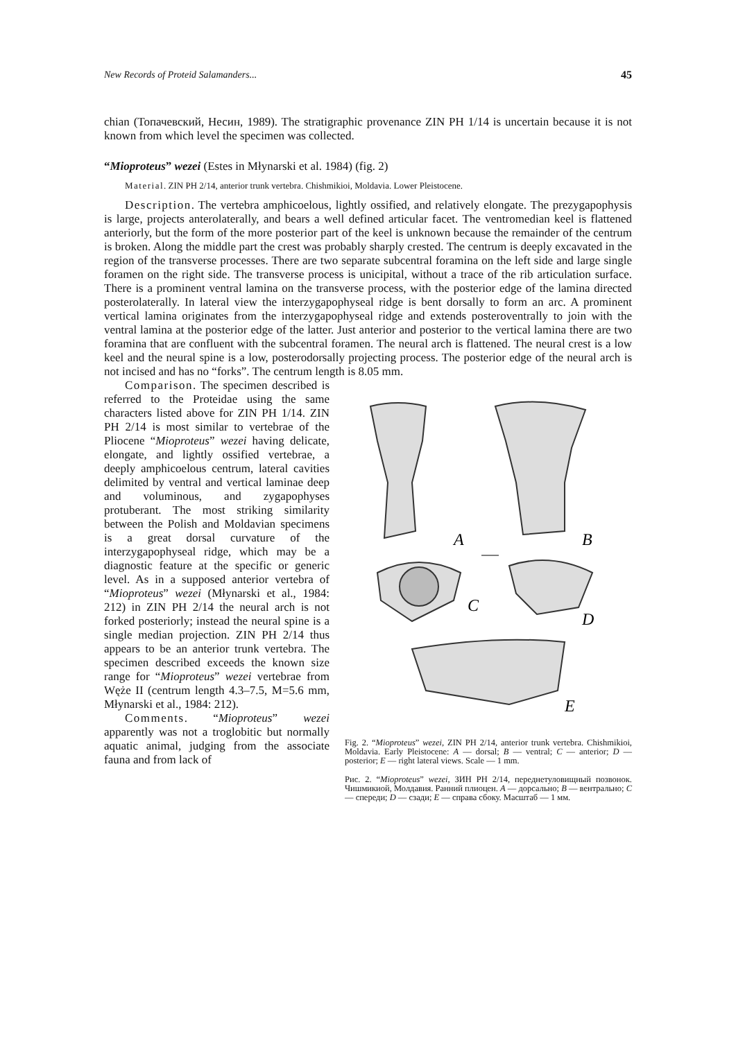New Records of Proteid Salamanders... 45
chian (Топачевский, Несин, 1989). The stratigraphic provenance ZIN PH 1/14 is uncertain because it is not known from which level the specimen was collected.
“Mioproteus” wezei (Estes in Młynarski et al. 1984) (fig. 2)
Material. ZIN PH 2/14, anterior trunk vertebra. Chishmikioi, Moldavia. Lower Pleistocene.
Description. The vertebra amphicoelous, lightly ossified, and relatively elongate. The prezygapophysis is large, projects anterolaterally, and bears a well defined articular facet. The ventromedian keel is flattened anteriorly, but the form of the more posterior part of the keel is unknown because the remainder of the centrum is broken. Along the middle part the crest was probably sharply crested. The centrum is deeply excavated in the region of the transverse processes. There are two separate subcentral foramina on the left side and large single foramen on the right side. The transverse process is unicipital, without a trace of the rib articulation surface. There is a prominent ventral lamina on the transverse process, with the posterior edge of the lamina directed posterolaterally. In lateral view the interzygapophyseal ridge is bent dorsally to form an arc. A prominent vertical lamina originates from the interzygapophyseal ridge and extends posteroventrally to join with the ventral lamina at the posterior edge of the latter. Just anterior and posterior to the vertical lamina there are two foramina that are confluent with the subcentral foramen. The neural arch is flattened. The neural crest is a low keel and the neural spine is a low, posterodorsally projecting process. The posterior edge of the neural arch is not incised and has no “forks”. The centrum length is 8.05 mm.
Comparison. The specimen described is referred to the Proteidae using the same characters listed above for ZIN PH 1/14. ZIN PH 2/14 is most similar to vertebrae of the Pliocene “Mioproteus” wezei having delicate, elongate, and lightly ossified vertebrae, a deeply amphicoelous centrum, lateral cavities delimited by ventral and vertical laminae deep and voluminous, and zygapophyses protuberant. The most striking similarity between the Polish and Moldavian specimens is a great dorsal curvature of the interzygapophyseal ridge, which may be a diagnostic feature at the specific or generic level. As in a supposed anterior vertebra of “Mioproteus” wezei (Młynarski et al., 1984: 212) in ZIN PH 2/14 the neural arch is not forked posteriorly; instead the neural spine is a single median projection. ZIN PH 2/14 thus appears to be an anterior trunk vertebra. The specimen described exceeds the known size range for “Mioproteus” wezei vertebrae from Węże II (centrum length 4.3–7.5, M=5.6 mm, Młynarski et al., 1984: 212).
Comments. “Mioproteus” wezei apparently was not a troglobitic but normally aquatic animal, judging from the associate fauna and from lack of
A
B
C
D
E
Fig. 2. “Mioproteus” wezei, ZIN PH 2/14, anterior trunk vertebra. Chishmikioi, Moldavia. Early Pleistocene: A — dorsal; B — ventral; C — anterior; D — posterior; E — right lateral views. Scale — 1 mm.
Рис. 2. “Mioproteus” wezei, ЗИН PH 2/14, переднетуловищный позвонок. Чишмикиой, Молдавия. Ранний плиоцен. A — дорсально; B — вентрально; C — спереди; D — сзади; E — справа сбоку. Масштаб — 1 мм.